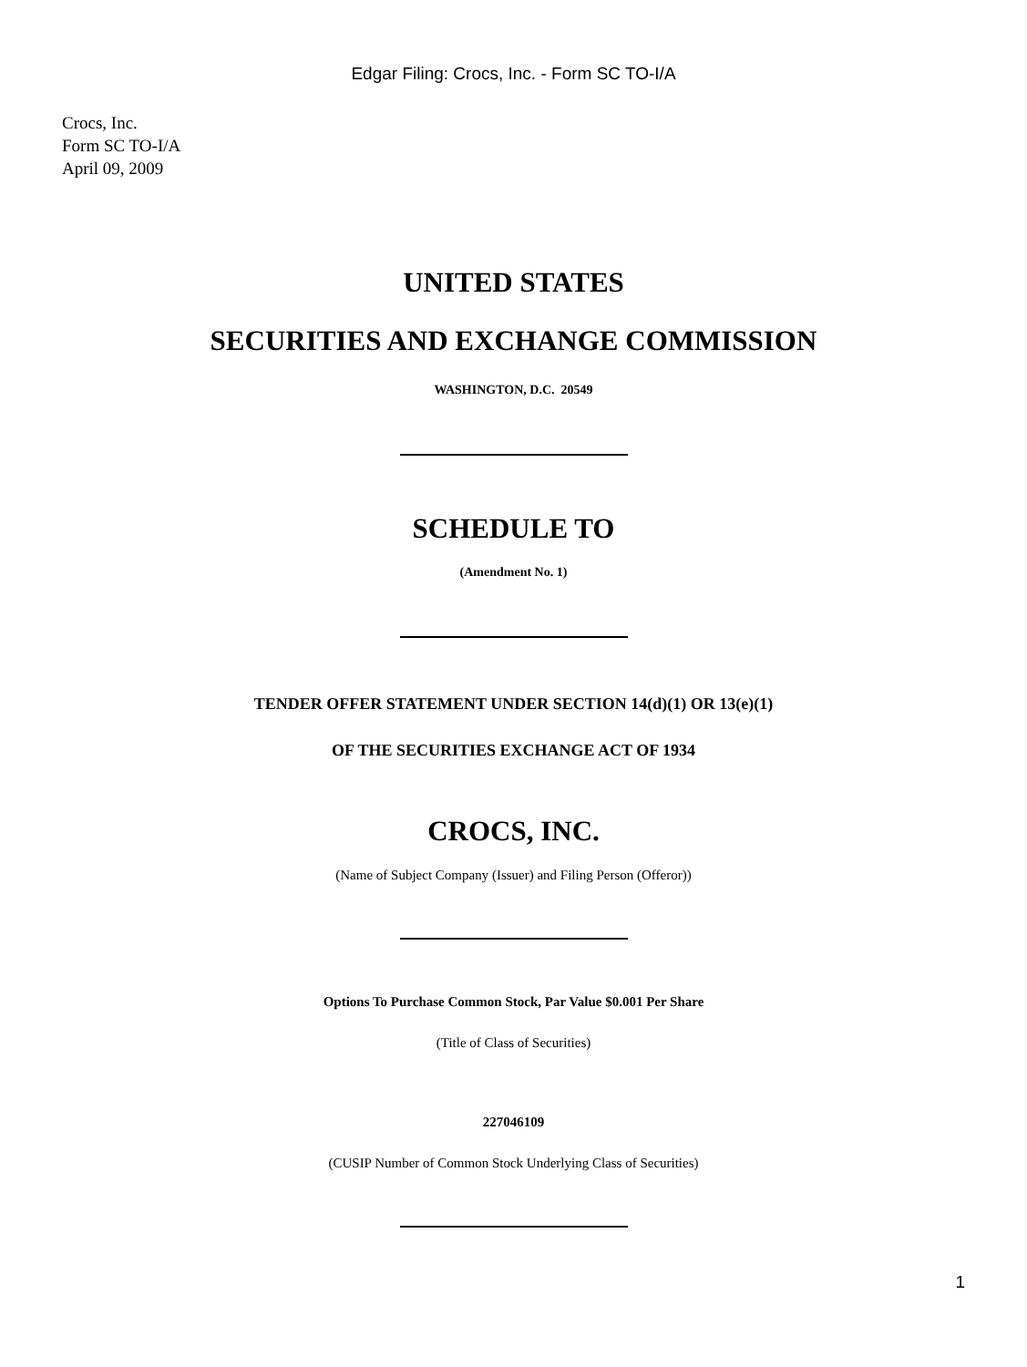Edgar Filing: Crocs, Inc. - Form SC TO-I/A
Crocs, Inc.
Form SC TO-I/A
April 09, 2009
UNITED STATES
SECURITIES AND EXCHANGE COMMISSION
WASHINGTON, D.C. 20549
SCHEDULE TO
(Amendment No. 1)
TENDER OFFER STATEMENT UNDER SECTION 14(d)(1) OR 13(e)(1)
OF THE SECURITIES EXCHANGE ACT OF 1934
CROCS, INC.
(Name of Subject Company (Issuer) and Filing Person (Offeror))
Options To Purchase Common Stock, Par Value $0.001 Per Share
(Title of Class of Securities)
227046109
(CUSIP Number of Common Stock Underlying Class of Securities)
1